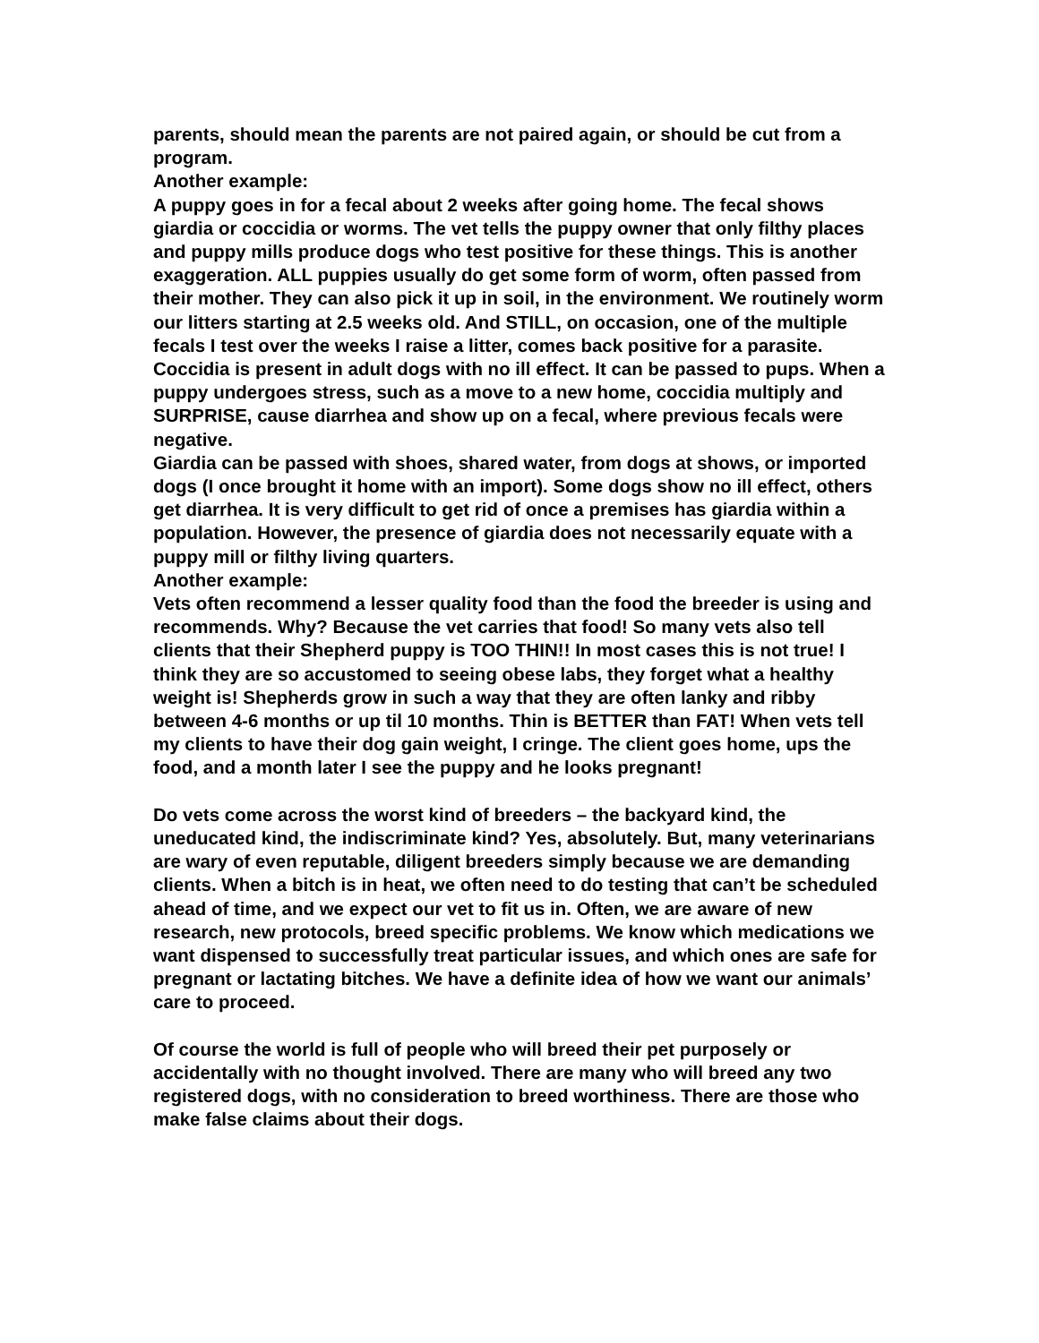parents, should mean the parents are not paired again, or should be cut from a program.
Another example:
A puppy goes in for a fecal about 2 weeks after going home. The fecal shows giardia or coccidia or worms. The vet tells the puppy owner that only filthy places and puppy mills produce dogs who test positive for these things. This is another exaggeration. ALL puppies usually do get some form of worm, often passed from their mother. They can also pick it up in soil, in the environment. We routinely worm our litters starting at 2.5 weeks old. And STILL, on occasion, one of the multiple fecals I test over the weeks I raise a litter, comes back positive for a parasite.
Coccidia is present in adult dogs with no ill effect. It can be passed to pups. When a puppy undergoes stress, such as a move to a new home, coccidia multiply and SURPRISE, cause diarrhea and show up on a fecal, where previous fecals were negative.
Giardia can be passed with shoes, shared water, from dogs at shows, or imported dogs (I once brought it home with an import). Some dogs show no ill effect, others get diarrhea. It is very difficult to get rid of once a premises has giardia within a population. However, the presence of giardia does not necessarily equate with a puppy mill or filthy living quarters.
Another example:
Vets often recommend a lesser quality food than the food the breeder is using and recommends. Why? Because the vet carries that food! So many vets also tell clients that their Shepherd puppy is TOO THIN!! In most cases this is not true! I think they are so accustomed to seeing obese labs, they forget what a healthy weight is! Shepherds grow in such a way that they are often lanky and ribby between 4-6 months or up til 10 months. Thin is BETTER than FAT! When vets tell my clients to have their dog gain weight, I cringe. The client goes home, ups the food, and a month later I see the puppy and he looks pregnant!
Do vets come across the worst kind of breeders – the backyard kind, the uneducated kind, the indiscriminate kind? Yes, absolutely. But, many veterinarians are wary of even reputable, diligent breeders simply because we are demanding clients. When a bitch is in heat, we often need to do testing that can’t be scheduled ahead of time, and we expect our vet to fit us in. Often, we are aware of new research, new protocols, breed specific problems. We know which medications we want dispensed to successfully treat particular issues, and which ones are safe for pregnant or lactating bitches. We have a definite idea of how we want our animals’ care to proceed.
Of course the world is full of people who will breed their pet purposely or accidentally with no thought involved. There are many who will breed any two registered dogs, with no consideration to breed worthiness. There are those who make false claims about their dogs.